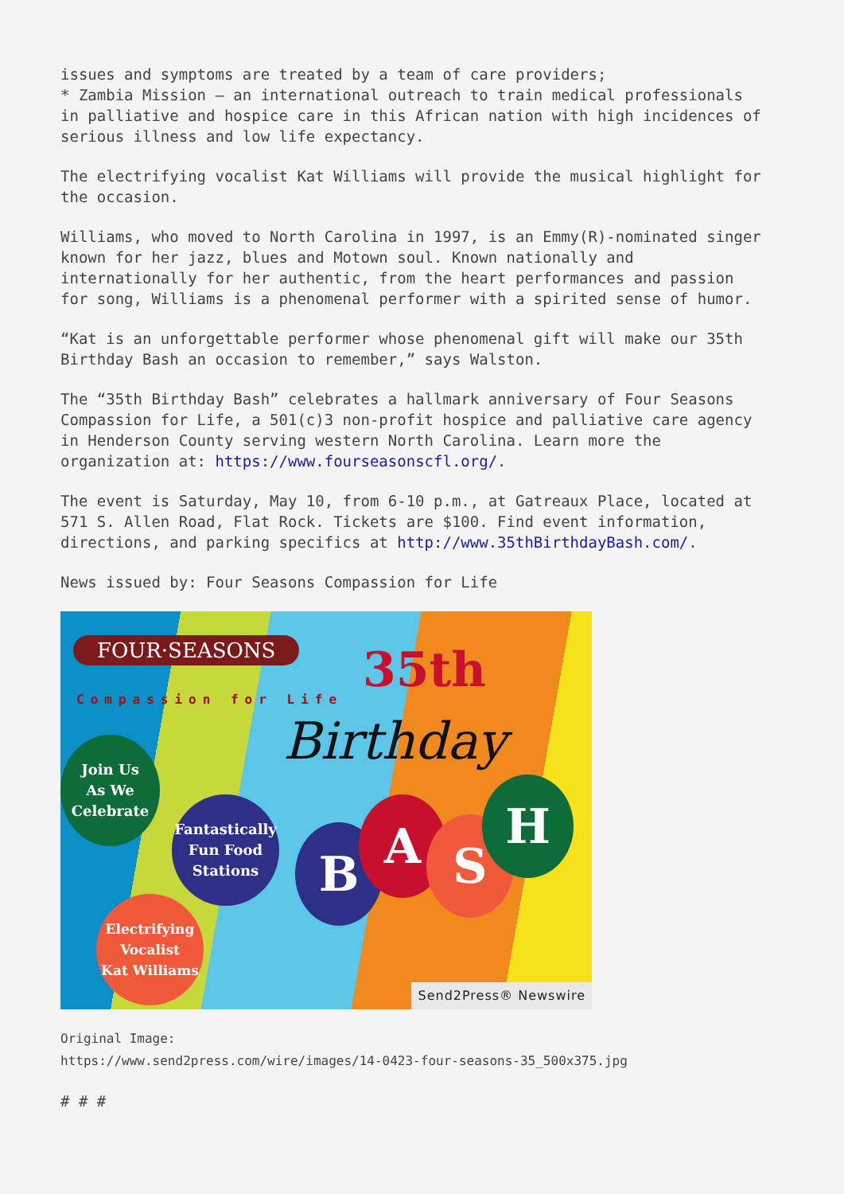issues and symptoms are treated by a team of care providers; * Zambia Mission – an international outreach to train medical professionals in palliative and hospice care in this African nation with high incidences of serious illness and low life expectancy.
The electrifying vocalist Kat Williams will provide the musical highlight for the occasion.
Williams, who moved to North Carolina in 1997, is an Emmy(R)-nominated singer known for her jazz, blues and Motown soul. Known nationally and internationally for her authentic, from the heart performances and passion for song, Williams is a phenomenal performer with a spirited sense of humor.
“Kat is an unforgettable performer whose phenomenal gift will make our 35th Birthday Bash an occasion to remember,” says Walston.
The “35th Birthday Bash” celebrates a hallmark anniversary of Four Seasons Compassion for Life, a 501(c)3 non-profit hospice and palliative care agency in Henderson County serving western North Carolina. Learn more the organization at: https://www.fourseasonscfl.org/.
The event is Saturday, May 10, from 6-10 p.m., at Gatreaux Place, located at 571 S. Allen Road, Flat Rock. Tickets are $100. Find event information, directions, and parking specifics at http://www.35thBirthdayBash.com/.
News issued by: Four Seasons Compassion for Life
FOUR·SEASONS
Compassion for Life
35th
Birthday
Join Us
As We
Celebrate
Fantastically
Fun Food
Stations
Electrifying
Vocalist
Kat Williams
B A S
H
Send2Press® Newswire
Original Image: https://www.send2press.com/wire/images/14-0423-four-seasons-35_500x375.jpg
# # #